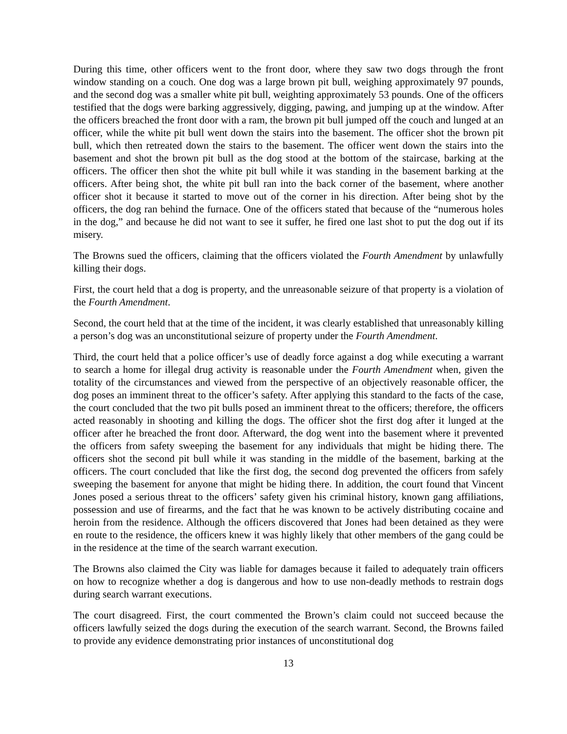During this time, other officers went to the front door, where they saw two dogs through the front window standing on a couch. One dog was a large brown pit bull, weighing approximately 97 pounds, and the second dog was a smaller white pit bull, weighting approximately 53 pounds. One of the officers testified that the dogs were barking aggressively, digging, pawing, and jumping up at the window. After the officers breached the front door with a ram, the brown pit bull jumped off the couch and lunged at an officer, while the white pit bull went down the stairs into the basement. The officer shot the brown pit bull, which then retreated down the stairs to the basement. The officer went down the stairs into the basement and shot the brown pit bull as the dog stood at the bottom of the staircase, barking at the officers. The officer then shot the white pit bull while it was standing in the basement barking at the officers. After being shot, the white pit bull ran into the back corner of the basement, where another officer shot it because it started to move out of the corner in his direction. After being shot by the officers, the dog ran behind the furnace. One of the officers stated that because of the “numerous holes in the dog,” and because he did not want to see it suffer, he fired one last shot to put the dog out if its misery.
The Browns sued the officers, claiming that the officers violated the Fourth Amendment by unlawfully killing their dogs.
First, the court held that a dog is property, and the unreasonable seizure of that property is a violation of the Fourth Amendment.
Second, the court held that at the time of the incident, it was clearly established that unreasonably killing a person’s dog was an unconstitutional seizure of property under the Fourth Amendment.
Third, the court held that a police officer’s use of deadly force against a dog while executing a warrant to search a home for illegal drug activity is reasonable under the Fourth Amendment when, given the totality of the circumstances and viewed from the perspective of an objectively reasonable officer, the dog poses an imminent threat to the officer’s safety. After applying this standard to the facts of the case, the court concluded that the two pit bulls posed an imminent threat to the officers; therefore, the officers acted reasonably in shooting and killing the dogs. The officer shot the first dog after it lunged at the officer after he breached the front door. Afterward, the dog went into the basement where it prevented the officers from safety sweeping the basement for any individuals that might be hiding there. The officers shot the second pit bull while it was standing in the middle of the basement, barking at the officers. The court concluded that like the first dog, the second dog prevented the officers from safely sweeping the basement for anyone that might be hiding there. In addition, the court found that Vincent Jones posed a serious threat to the officers’ safety given his criminal history, known gang affiliations, possession and use of firearms, and the fact that he was known to be actively distributing cocaine and heroin from the residence. Although the officers discovered that Jones had been detained as they were en route to the residence, the officers knew it was highly likely that other members of the gang could be in the residence at the time of the search warrant execution.
The Browns also claimed the City was liable for damages because it failed to adequately train officers on how to recognize whether a dog is dangerous and how to use non-deadly methods to restrain dogs during search warrant executions.
The court disagreed. First, the court commented the Brown’s claim could not succeed because the officers lawfully seized the dogs during the execution of the search warrant. Second, the Browns failed to provide any evidence demonstrating prior instances of unconstitutional dog
13